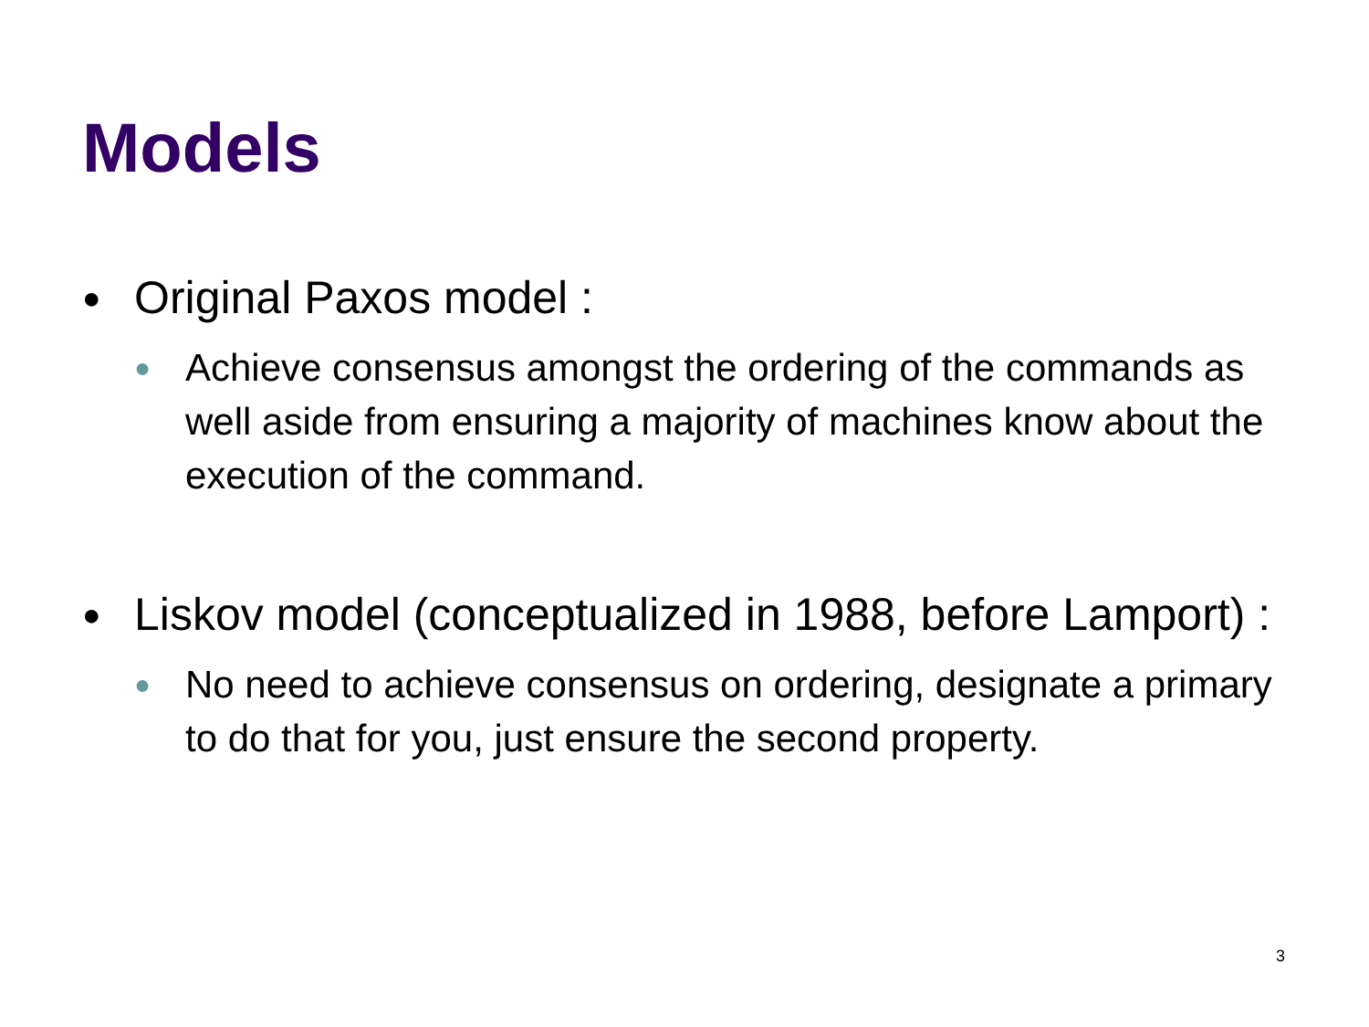Models
● Original Paxos model :
● Achieve consensus amongst the ordering of the commands as well aside from ensuring a majority of machines know about the execution of the command.
● Liskov model (conceptualized in 1988, before Lamport) :
● No need to achieve consensus on ordering, designate a primary to do that for you, just ensure the second property.
3